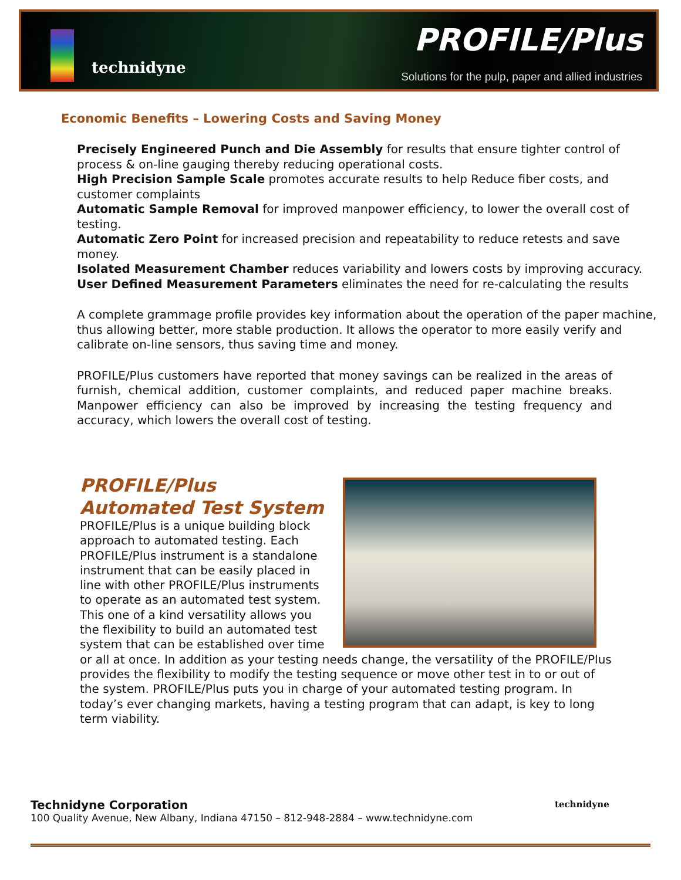technidyne
PROFILE/Plus
Solutions for the pulp, paper and allied industries
Economic Benefits – Lowering Costs and Saving Money
Precisely Engineered Punch and Die Assembly for results that ensure tighter control of process & on-line gauging thereby reducing operational costs.
High Precision Sample Scale promotes accurate results to help Reduce fiber costs, and customer complaints
Automatic Sample Removal for improved manpower efficiency, to lower the overall cost of testing.
Automatic Zero Point for increased precision and repeatability to reduce retests and save money.
Isolated Measurement Chamber reduces variability and lowers costs by improving accuracy.
User Defined Measurement Parameters eliminates the need for re-calculating the results
A complete grammage profile provides key information about the operation of the paper machine, thus allowing better, more stable production. It allows the operator to more easily verify and calibrate on-line sensors, thus saving time and money.
PROFILE/Plus customers have reported that money savings can be realized in the areas of furnish, chemical addition, customer complaints, and reduced paper machine breaks. Manpower efficiency can also be improved by increasing the testing frequency and accuracy, which lowers the overall cost of testing.
PROFILE/Plus
Automated Test System
PROFILE/Plus is a unique building block approach to automated testing. Each PROFILE/Plus instrument is a standalone instrument that can be easily placed in line with other PROFILE/Plus instruments to operate as an automated test system. This one of a kind versatility allows you the flexibility to build an automated test system that can be established over time or all at once. In addition as your testing needs change, the versatility of the PROFILE/Plus provides the flexibility to modify the testing sequence or move other test in to or out of the system. PROFILE/Plus puts you in charge of your automated testing program. In today’s ever changing markets, having a testing program that can adapt, is key to long term viability.
Technidyne Corporation
100 Quality Avenue, New Albany, Indiana 47150 – 812-948-2884 – www.technidyne.com
technidyne